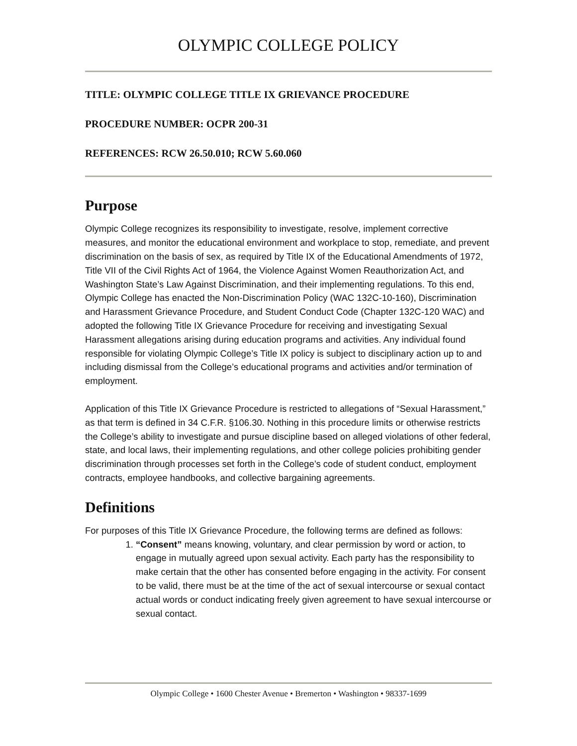OLYMPIC COLLEGE POLICY
TITLE: OLYMPIC COLLEGE TITLE IX GRIEVANCE PROCEDURE
PROCEDURE NUMBER: OCPR 200-31
REFERENCES: RCW 26.50.010; RCW 5.60.060
Purpose
Olympic College recognizes its responsibility to investigate, resolve, implement corrective measures, and monitor the educational environment and workplace to stop, remediate, and prevent discrimination on the basis of sex, as required by Title IX of the Educational Amendments of 1972, Title VII of the Civil Rights Act of 1964, the Violence Against Women Reauthorization Act, and Washington State’s Law Against Discrimination, and their implementing regulations. To this end, Olympic College has enacted the Non-Discrimination Policy (WAC 132C-10-160), Discrimination and Harassment Grievance Procedure, and Student Conduct Code (Chapter 132C-120 WAC) and adopted the following Title IX Grievance Procedure for receiving and investigating Sexual Harassment allegations arising during education programs and activities. Any individual found responsible for violating Olympic College’s Title IX policy is subject to disciplinary action up to and including dismissal from the College’s educational programs and activities and/or termination of employment.
Application of this Title IX Grievance Procedure is restricted to allegations of “Sexual Harassment,” as that term is defined in 34 C.F.R. §106.30. Nothing in this procedure limits or otherwise restricts the College’s ability to investigate and pursue discipline based on alleged violations of other federal, state, and local laws, their implementing regulations, and other college policies prohibiting gender discrimination through processes set forth in the College’s code of student conduct, employment contracts, employee handbooks, and collective bargaining agreements.
Definitions
For purposes of this Title IX Grievance Procedure, the following terms are defined as follows:
1. “Consent” means knowing, voluntary, and clear permission by word or action, to engage in mutually agreed upon sexual activity. Each party has the responsibility to make certain that the other has consented before engaging in the activity. For consent to be valid, there must be at the time of the act of sexual intercourse or sexual contact actual words or conduct indicating freely given agreement to have sexual intercourse or sexual contact.
Olympic College • 1600 Chester Avenue • Bremerton • Washington • 98337-1699